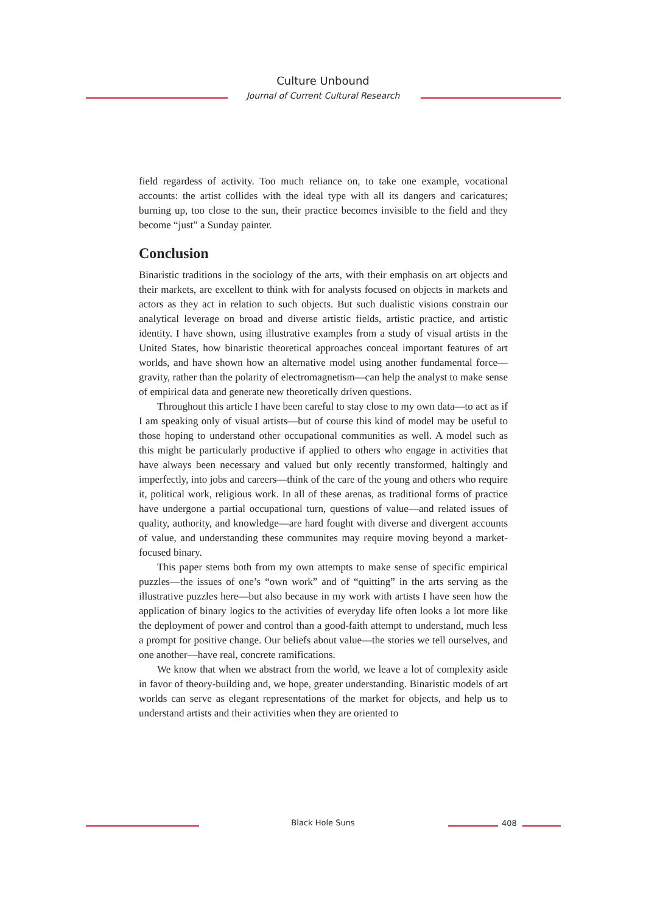Culture Unbound
Journal of Current Cultural Research
field regardess of activity. Too much reliance on, to take one example, vocational accounts: the artist collides with the ideal type with all its dangers and caricatures; burning up, too close to the sun, their practice becomes invisible to the field and they become “just” a Sunday painter.
Conclusion
Binaristic traditions in the sociology of the arts, with their emphasis on art objects and their markets, are excellent to think with for analysts focused on objects in markets and actors as they act in relation to such objects. But such dualistic visions constrain our analytical leverage on broad and diverse artistic fields, artistic practice, and artistic identity. I have shown, using illustrative examples from a study of visual artists in the United States, how binaristic theoretical approaches conceal important features of art worlds, and have shown how an alternative model using another fundamental force—gravity, rather than the polarity of electromagnetism—can help the analyst to make sense of empirical data and generate new theoretically driven questions.
Throughout this article I have been careful to stay close to my own data—to act as if I am speaking only of visual artists—but of course this kind of model may be useful to those hoping to understand other occupational communities as well. A model such as this might be particularly productive if applied to others who engage in activities that have always been necessary and valued but only recently transformed, haltingly and imperfectly, into jobs and careers—think of the care of the young and others who require it, political work, religious work. In all of these arenas, as traditional forms of practice have undergone a partial occupational turn, questions of value—and related issues of quality, authority, and knowledge—are hard fought with diverse and divergent accounts of value, and understanding these communites may require moving beyond a market-focused binary.
This paper stems both from my own attempts to make sense of specific empirical puzzles—the issues of one’s “own work” and of “quitting” in the arts serving as the illustrative puzzles here—but also because in my work with artists I have seen how the application of binary logics to the activities of everyday life often looks a lot more like the deployment of power and control than a good-faith attempt to understand, much less a prompt for positive change. Our beliefs about value—the stories we tell ourselves, and one another—have real, concrete ramifications.
We know that when we abstract from the world, we leave a lot of complexity aside in favor of theory-building and, we hope, greater understanding. Binaristic models of art worlds can serve as elegant representations of the market for objects, and help us to understand artists and their activities when they are oriented to
Black Hole Suns 408